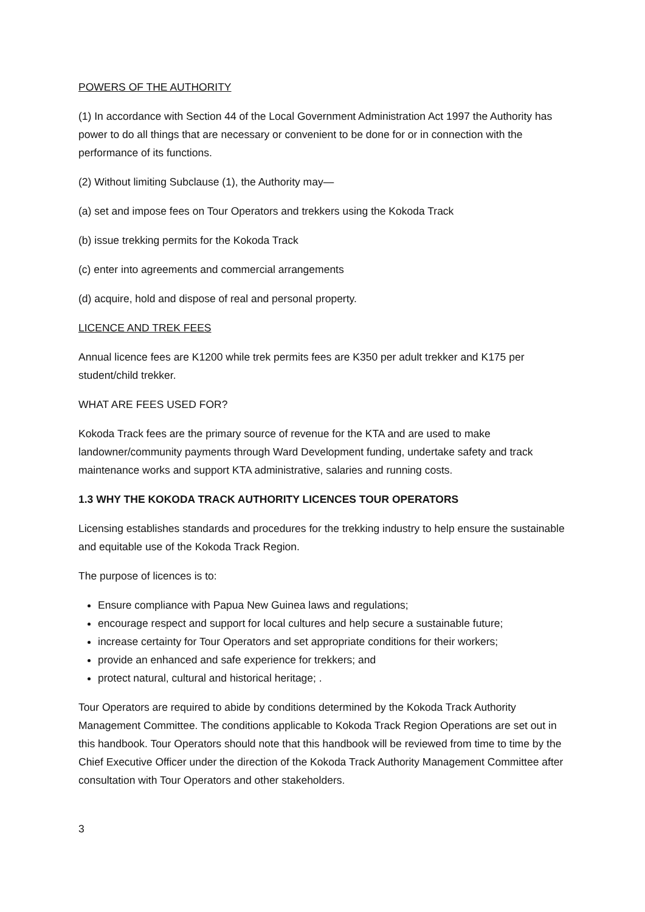POWERS OF THE AUTHORITY
(1) In accordance with Section 44 of the Local Government Administration Act 1997 the Authority has power to do all things that are necessary or convenient to be done for or in connection with the performance of its functions.
(2) Without limiting Subclause (1), the Authority may—
(a) set and impose fees on Tour Operators and trekkers using the Kokoda Track
(b) issue trekking permits for the Kokoda Track
(c) enter into agreements and commercial arrangements
(d) acquire, hold and dispose of real and personal property.
LICENCE AND TREK FEES
Annual licence fees are K1200 while trek permits fees are K350 per adult trekker and K175 per student/child trekker.
WHAT ARE FEES USED FOR?
Kokoda Track fees are the primary source of revenue for the KTA and are used to make landowner/community payments through Ward Development funding, undertake safety and track maintenance works and support KTA administrative, salaries and running costs.
1.3 WHY THE KOKODA TRACK AUTHORITY LICENCES TOUR OPERATORS
Licensing establishes standards and procedures for the trekking industry to help ensure the sustainable and equitable use of the Kokoda Track Region.
The purpose of licences is to:
Ensure compliance with Papua New Guinea laws and regulations;
encourage respect and support for local cultures and help secure a sustainable future;
increase certainty for Tour Operators and set appropriate conditions for their workers;
provide an enhanced and safe experience for trekkers; and
protect natural, cultural and historical heritage; .
Tour Operators are required to abide by conditions determined by the Kokoda Track Authority Management Committee. The conditions applicable to Kokoda Track Region Operations are set out in this handbook. Tour Operators should note that this handbook will be reviewed from time to time by the Chief Executive Officer under the direction of the Kokoda Track Authority Management Committee after consultation with Tour Operators and other stakeholders.
3